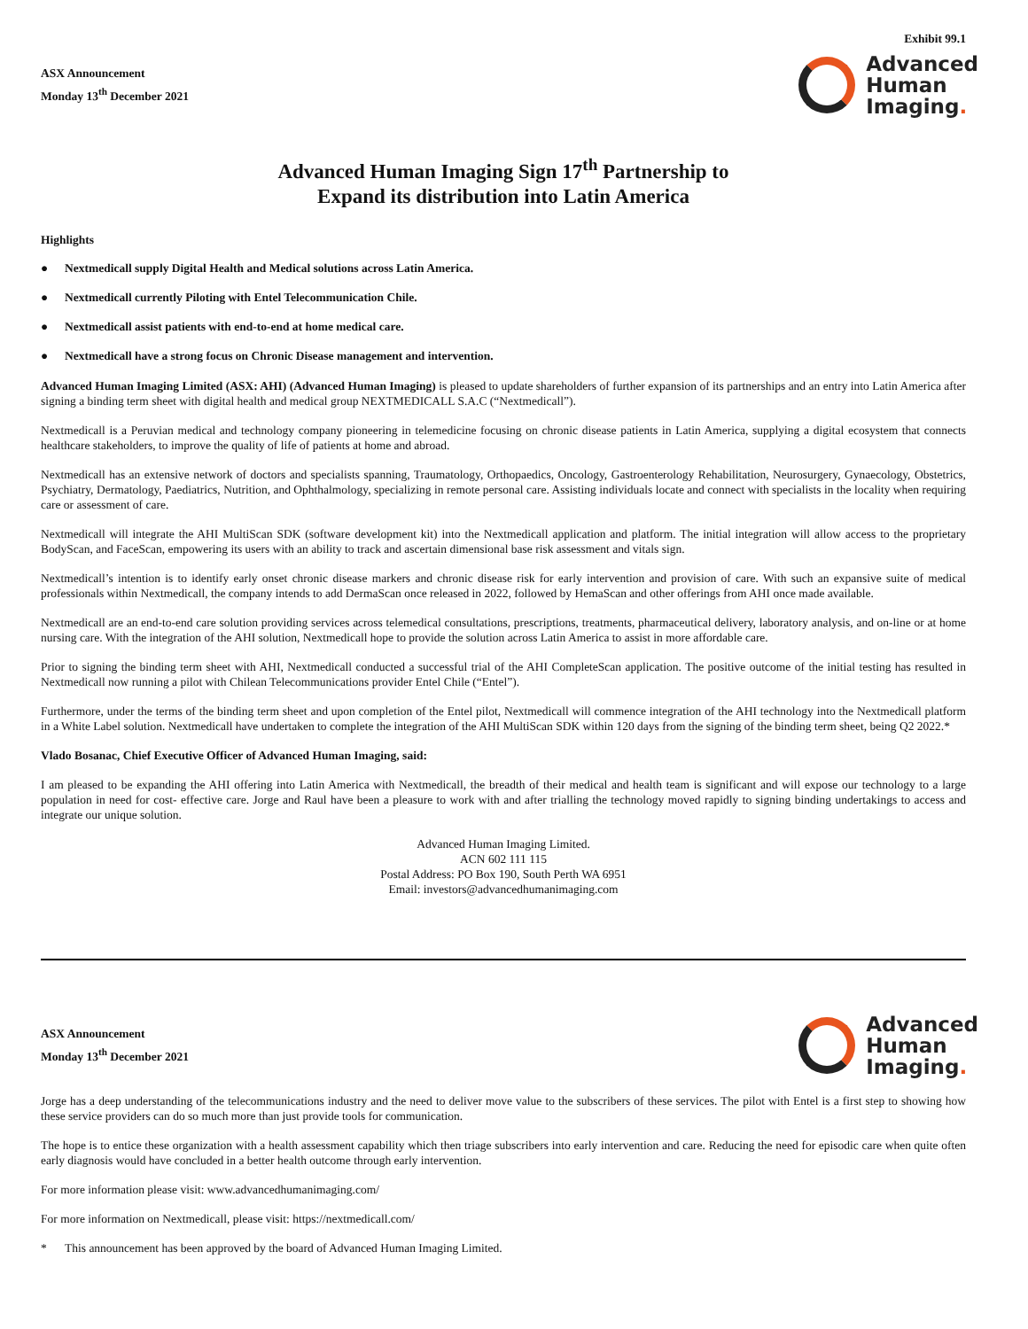Exhibit 99.1
ASX Announcement
Monday 13<sup>th</sup> December 2021
Advanced
Human
Imaging.
Advanced Human Imaging Sign 17<sup>th</sup> Partnership to
Expand its distribution into Latin America
Highlights
● Nextmedicall supply Digital Health and Medical solutions across Latin America.
● Nextmedicall currently Piloting with Entel Telecommunication Chile.
● Nextmedicall assist patients with end-to-end at home medical care.
● Nextmedicall have a strong focus on Chronic Disease management and intervention.
Advanced Human Imaging Limited (ASX: AHI) (Advanced Human Imaging) is pleased to update shareholders of further expansion of its partnerships and an entry into Latin America after signing a binding term sheet with digital health and medical group NEXTMEDICALL S.A.C (“Nextmedicall”).
Nextmedicall is a Peruvian medical and technology company pioneering in telemedicine focusing on chronic disease patients in Latin America, supplying a digital ecosystem that connects healthcare stakeholders, to improve the quality of life of patients at home and abroad.
Nextmedicall has an extensive network of doctors and specialists spanning, Traumatology, Orthopaedics, Oncology, Gastroenterology Rehabilitation, Neurosurgery, Gynaecology, Obstetrics, Psychiatry, Dermatology, Paediatrics, Nutrition, and Ophthalmology, specializing in remote personal care. Assisting individuals locate and connect with specialists in the locality when requiring care or assessment of care.
Nextmedicall will integrate the AHI MultiScan SDK (software development kit) into the Nextmedicall application and platform. The initial integration will allow access to the proprietary BodyScan, and FaceScan, empowering its users with an ability to track and ascertain dimensional base risk assessment and vitals sign.
Nextmedicall’s intention is to identify early onset chronic disease markers and chronic disease risk for early intervention and provision of care. With such an expansive suite of medical professionals within Nextmedicall, the company intends to add DermaScan once released in 2022, followed by HemaScan and other offerings from AHI once made available.
Nextmedicall are an end-to-end care solution providing services across telemedical consultations, prescriptions, treatments, pharmaceutical delivery, laboratory analysis, and on-line or at home nursing care. With the integration of the AHI solution, Nextmedicall hope to provide the solution across Latin America to assist in more affordable care.
Prior to signing the binding term sheet with AHI, Nextmedicall conducted a successful trial of the AHI CompleteScan application. The positive outcome of the initial testing has resulted in Nextmedicall now running a pilot with Chilean Telecommunications provider Entel Chile (“Entel”).
Furthermore, under the terms of the binding term sheet and upon completion of the Entel pilot, Nextmedicall will commence integration of the AHI technology into the Nextmedicall platform in a White Label solution. Nextmedicall have undertaken to complete the integration of the AHI MultiScan SDK within 120 days from the signing of the binding term sheet, being Q2 2022.*
Vlado Bosanac, Chief Executive Officer of Advanced Human Imaging, said:
I am pleased to be expanding the AHI offering into Latin America with Nextmedicall, the breadth of their medical and health team is significant and will expose our technology to a large population in need for cost- effective care. Jorge and Raul have been a pleasure to work with and after trialling the technology moved rapidly to signing binding undertakings to access and integrate our unique solution.
Advanced Human Imaging Limited.
ACN 602 111 115
Postal Address: PO Box 190, South Perth WA 6951
Email: investors@advancedhumanimaging.com
ASX Announcement
Monday 13<sup>th</sup> December 2021
Advanced
Human
Imaging.
Jorge has a deep understanding of the telecommunications industry and the need to deliver move value to the subscribers of these services. The pilot with Entel is a first step to showing how these service providers can do so much more than just provide tools for communication.
The hope is to entice these organization with a health assessment capability which then triage subscribers into early intervention and care. Reducing the need for episodic care when quite often early diagnosis would have concluded in a better health outcome through early intervention.
For more information please visit: www.advancedhumanimaging.com/
For more information on Nextmedicall, please visit: https://nextmedicall.com/
* This announcement has been approved by the board of Advanced Human Imaging Limited.